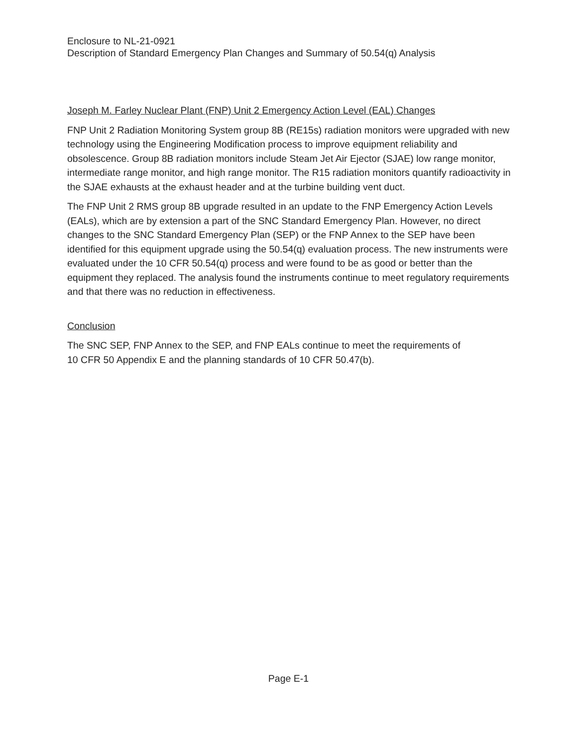Enclosure to NL-21-0921
Description of Standard Emergency Plan Changes and Summary of 50.54(q) Analysis
Joseph M. Farley Nuclear Plant (FNP) Unit 2 Emergency Action Level (EAL) Changes
FNP Unit 2 Radiation Monitoring System group 8B (RE15s) radiation monitors were upgraded with new technology using the Engineering Modification process to improve equipment reliability and obsolescence. Group 8B radiation monitors include Steam Jet Air Ejector (SJAE) low range monitor, intermediate range monitor, and high range monitor. The R15 radiation monitors quantify radioactivity in the SJAE exhausts at the exhaust header and at the turbine building vent duct.
The FNP Unit 2 RMS group 8B upgrade resulted in an update to the FNP Emergency Action Levels (EALs), which are by extension a part of the SNC Standard Emergency Plan. However, no direct changes to the SNC Standard Emergency Plan (SEP) or the FNP Annex to the SEP have been identified for this equipment upgrade using the 50.54(q) evaluation process. The new instruments were evaluated under the 10 CFR 50.54(q) process and were found to be as good or better than the equipment they replaced. The analysis found the instruments continue to meet regulatory requirements and that there was no reduction in effectiveness.
Conclusion
The SNC SEP, FNP Annex to the SEP, and FNP EALs continue to meet the requirements of
10 CFR 50 Appendix E and the planning standards of 10 CFR 50.47(b).
Page E-1